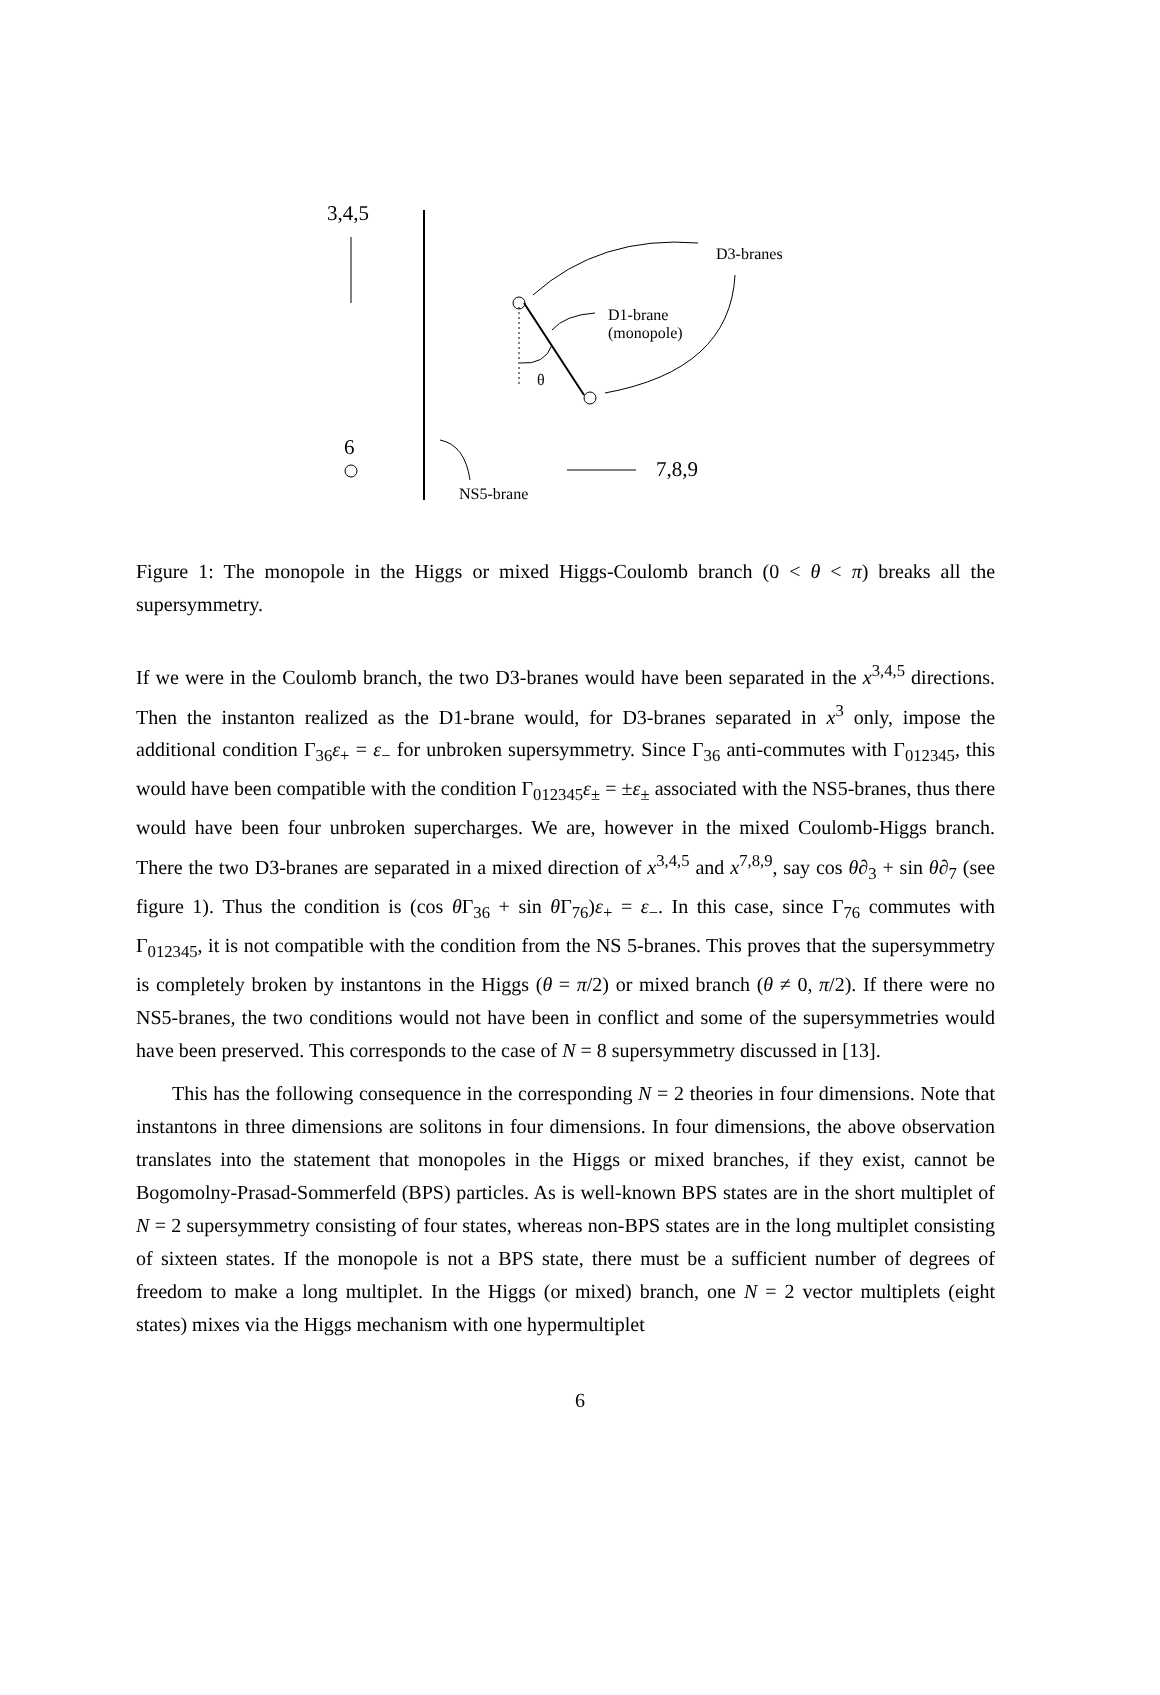3,4,5
D3-branes
D1-brane
(monopole)
θ
6
7,8,9
NS5-brane
Figure 1: The monopole in the Higgs or mixed Higgs-Coulomb branch (0 < θ < π) breaks all the supersymmetry.
If we were in the Coulomb branch, the two D3-branes would have been separated in the x<sup>3,4,5</sup> directions. Then the instanton realized as the D1-brane would, for D3-branes separated in x<sup>3</sup> only, impose the additional condition Γ<sub>36</sub>ε<sub>+</sub> = ε<sub>−</sub> for unbroken supersymmetry. Since Γ<sub>36</sub> anti-commutes with Γ<sub>012345</sub>, this would have been compatible with the condition Γ<sub>012345</sub>ε<sub>±</sub> = ±ε<sub>±</sub> associated with the NS5-branes, thus there would have been four unbroken supercharges. We are, however in the mixed Coulomb-Higgs branch. There the two D3-branes are separated in a mixed direction of x<sup>3,4,5</sup> and x<sup>7,8,9</sup>, say cos θ∂<sub>3</sub> + sin θ∂<sub>7</sub> (see figure 1). Thus the condition is (cos θ Γ<sub>36</sub> + sin θ Γ<sub>76</sub>)ε<sub>+</sub> = ε<sub>−</sub>. In this case, since Γ<sub>76</sub> commutes with Γ<sub>012345</sub>, it is not compatible with the condition from the NS 5-branes. This proves that the supersymmetry is completely broken by instantons in the Higgs (θ = π/2) or mixed branch (θ ≠ 0, π/2). If there were no NS5-branes, the two conditions would not have been in conflict and some of the supersymmetries would have been preserved. This corresponds to the case of N = 8 supersymmetry discussed in [13].
This has the following consequence in the corresponding N = 2 theories in four dimensions. Note that instantons in three dimensions are solitons in four dimensions. In four dimensions, the above observation translates into the statement that monopoles in the Higgs or mixed branches, if they exist, cannot be Bogomolny-Prasad-Sommerfeld (BPS) particles. As is well-known BPS states are in the short multiplet of N = 2 supersymmetry consisting of four states, whereas non-BPS states are in the long multiplet consisting of sixteen states. If the monopole is not a BPS state, there must be a sufficient number of degrees of freedom to make a long multiplet. In the Higgs (or mixed) branch, one N = 2 vector multiplets (eight states) mixes via the Higgs mechanism with one hypermultiplet
6